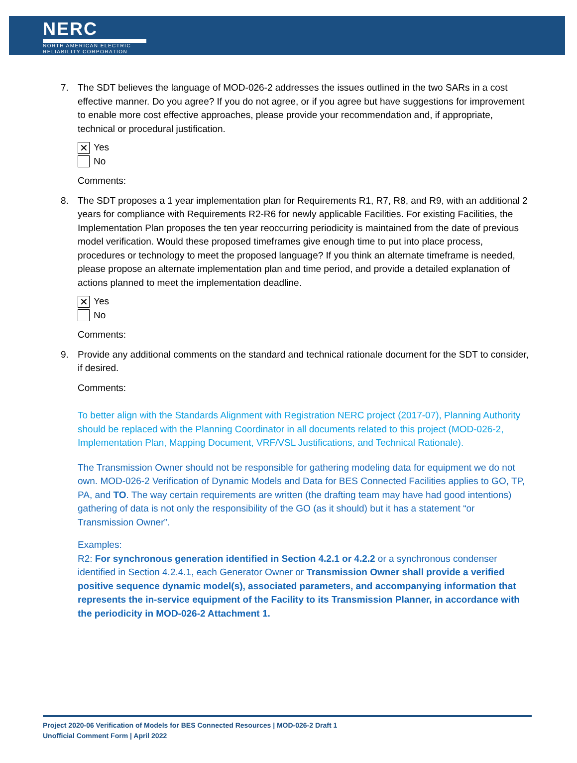NERC
NORTH AMERICAN ELECTRIC
RELIABILITY CORPORATION
7. The SDT believes the language of MOD-026-2 addresses the issues outlined in the two SARs in a cost effective manner. Do you agree? If you do not agree, or if you agree but have suggestions for improvement to enable more cost effective approaches, please provide your recommendation and, if appropriate, technical or procedural justification.
✕ Yes
No
Comments:
8. The SDT proposes a 1 year implementation plan for Requirements R1, R7, R8, and R9, with an additional 2 years for compliance with Requirements R2-R6 for newly applicable Facilities. For existing Facilities, the Implementation Plan proposes the ten year reoccurring periodicity is maintained from the date of previous model verification. Would these proposed timeframes give enough time to put into place process, procedures or technology to meet the proposed language? If you think an alternate timeframe is needed, please propose an alternate implementation plan and time period, and provide a detailed explanation of actions planned to meet the implementation deadline.
✕ Yes
No
Comments:
9. Provide any additional comments on the standard and technical rationale document for the SDT to consider, if desired.
Comments:
To better align with the Standards Alignment with Registration NERC project (2017-07), Planning Authority should be replaced with the Planning Coordinator in all documents related to this project (MOD-026-2, Implementation Plan, Mapping Document, VRF/VSL Justifications, and Technical Rationale).
The Transmission Owner should not be responsible for gathering modeling data for equipment we do not own. MOD-026-2 Verification of Dynamic Models and Data for BES Connected Facilities applies to GO, TP, PA, and TO. The way certain requirements are written (the drafting team may have had good intentions) gathering of data is not only the responsibility of the GO (as it should) but it has a statement “or Transmission Owner”.
Examples:
R2: For synchronous generation identified in Section 4.2.1 or 4.2.2 or a synchronous condenser identified in Section 4.2.4.1, each Generator Owner or Transmission Owner shall provide a verified positive sequence dynamic model(s), associated parameters, and accompanying information that represents the in-service equipment of the Facility to its Transmission Planner, in accordance with the periodicity in MOD-026-2 Attachment 1.
Project 2020-06 Verification of Models for BES Connected Resources | MOD-026-2 Draft 1
Unofficial Comment Form | April 2022